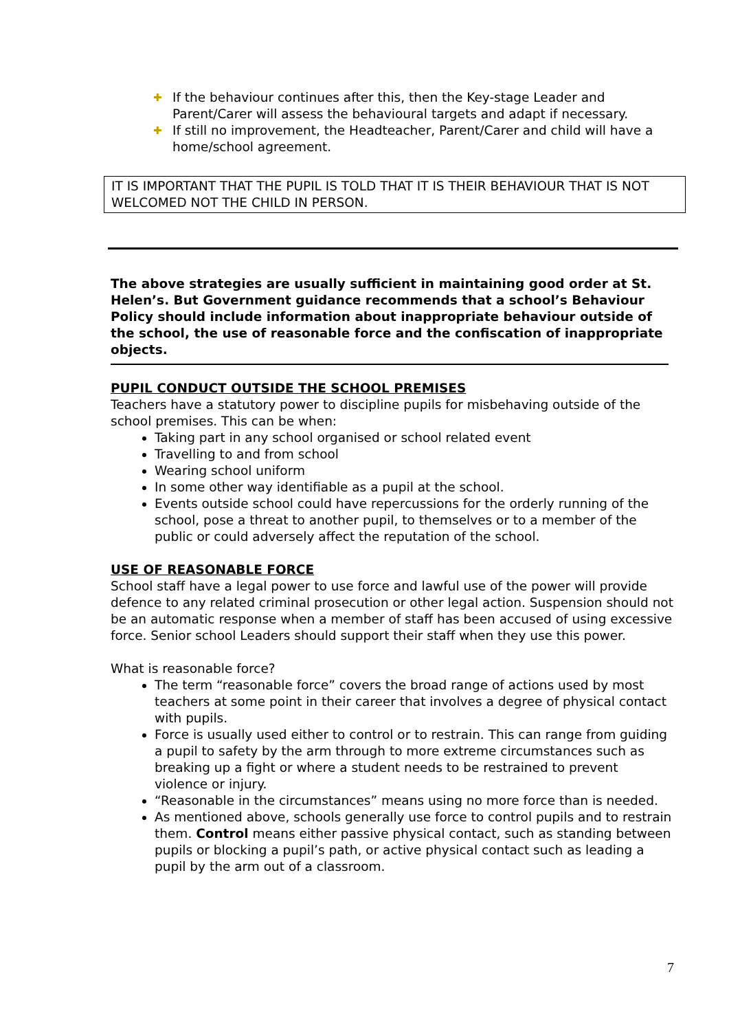✚ If the behaviour continues after this, then the Key-stage Leader and Parent/Carer will assess the behavioural targets and adapt if necessary.
✚ If still no improvement, the Headteacher, Parent/Carer and child will have a home/school agreement.
IT IS IMPORTANT THAT THE PUPIL IS TOLD THAT IT IS THEIR BEHAVIOUR THAT IS NOT WELCOMED NOT THE CHILD IN PERSON.
The above strategies are usually sufficient in maintaining good order at St. Helen’s. But Government guidance recommends that a school’s Behaviour Policy should include information about inappropriate behaviour outside of the school, the use of reasonable force and the confiscation of inappropriate objects.
PUPIL CONDUCT OUTSIDE THE SCHOOL PREMISES
Teachers have a statutory power to discipline pupils for misbehaving outside of the school premises. This can be when:
Taking part in any school organised or school related event
Travelling to and from school
Wearing school uniform
In some other way identifiable as a pupil at the school.
Events outside school could have repercussions for the orderly running of the school, pose a threat to another pupil, to themselves or to a member of the public or could adversely affect the reputation of the school.
USE OF REASONABLE FORCE
School staff have a legal power to use force and lawful use of the power will provide defence to any related criminal prosecution or other legal action. Suspension should not be an automatic response when a member of staff has been accused of using excessive force. Senior school Leaders should support their staff when they use this power.
What is reasonable force?
The term “reasonable force” covers the broad range of actions used by most teachers at some point in their career that involves a degree of physical contact with pupils.
Force is usually used either to control or to restrain. This can range from guiding a pupil to safety by the arm through to more extreme circumstances such as breaking up a fight or where a student needs to be restrained to prevent violence or injury.
“Reasonable in the circumstances” means using no more force than is needed.
As mentioned above, schools generally use force to control pupils and to restrain them. Control means either passive physical contact, such as standing between pupils or blocking a pupil’s path, or active physical contact such as leading a pupil by the arm out of a classroom.
7